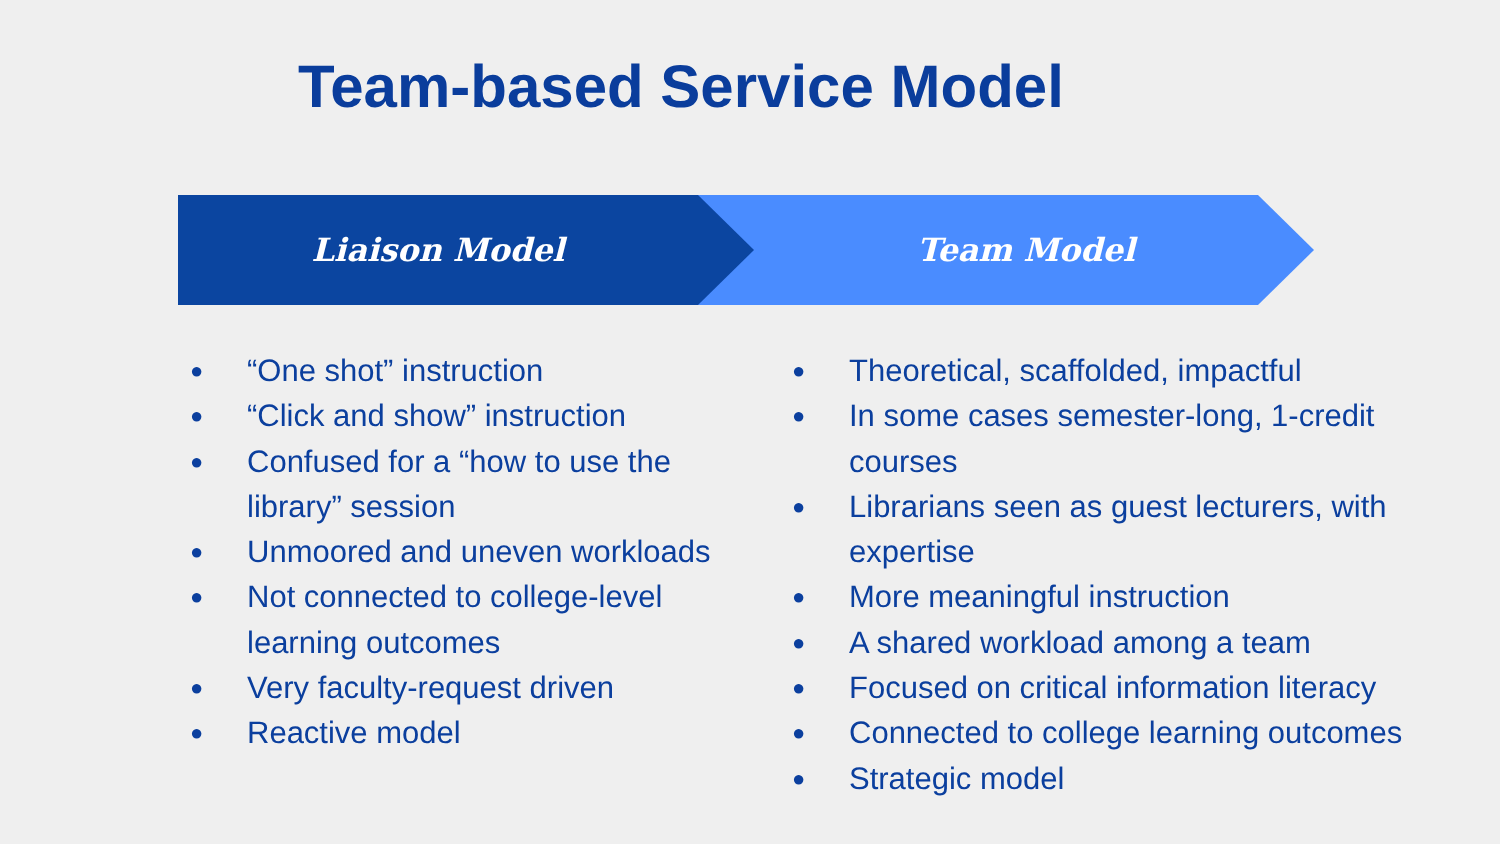Team-based Service Model
Liaison Model Team Model
● “One shot” instruction
● “Click and show” instruction
● Confused for a “how to use the library” session
● Unmoored and uneven workloads
● Not connected to college-level learning outcomes
● Very faculty-request driven
● Reactive model
● Theoretical, scaffolded, impactful
● In some cases semester-long, 1-credit courses
● Librarians seen as guest lecturers, with expertise
● More meaningful instruction
● A shared workload among a team
● Focused on critical information literacy
● Connected to college learning outcomes
● Strategic model